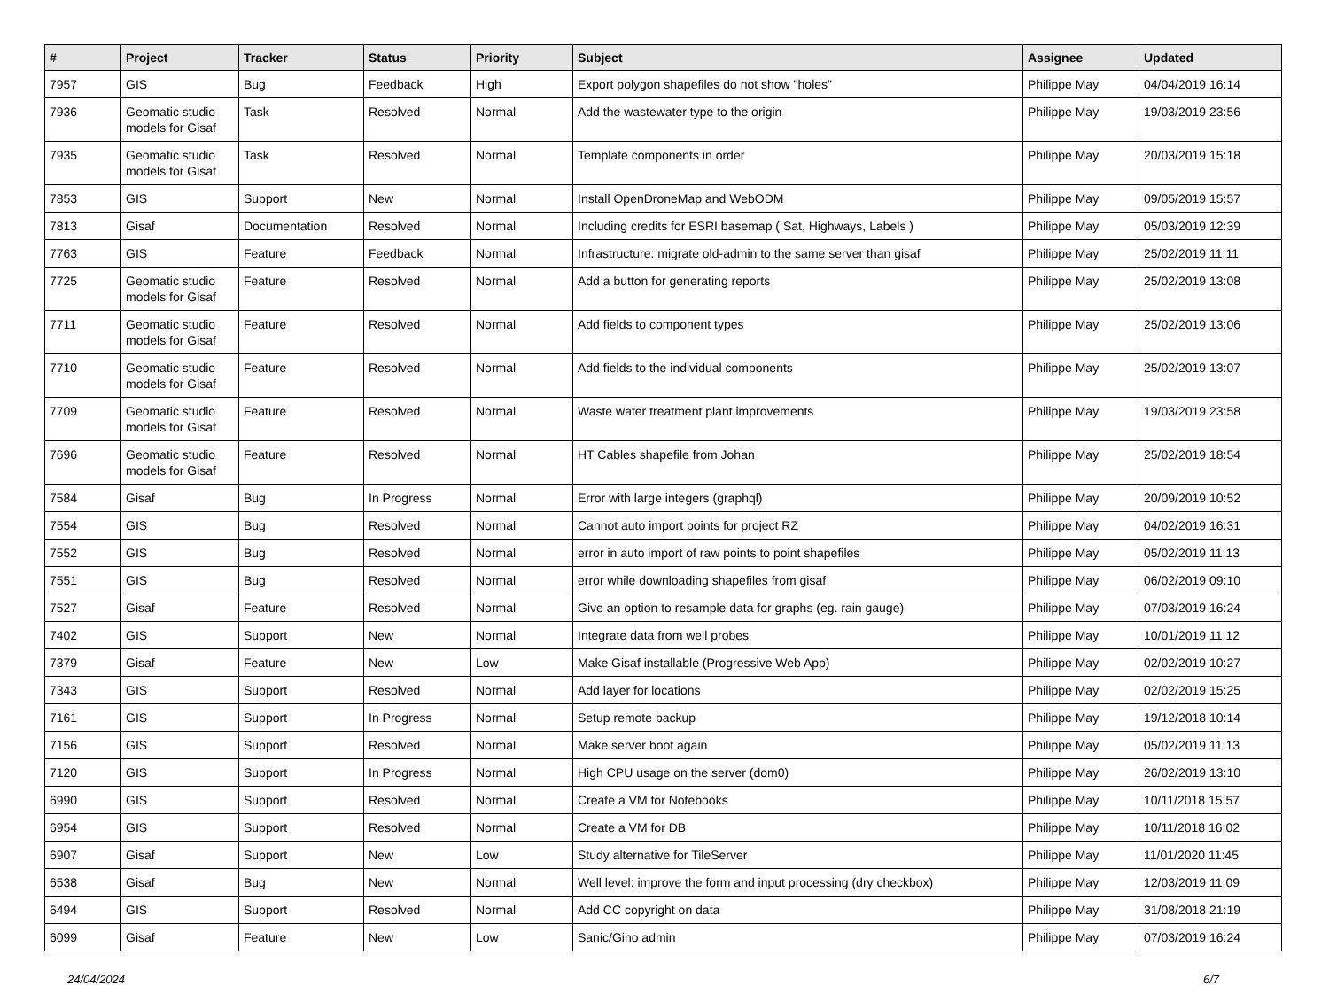| # | Project | Tracker | Status | Priority | Subject | Assignee | Updated |
| --- | --- | --- | --- | --- | --- | --- | --- |
| 7957 | GIS | Bug | Feedback | High | Export polygon shapefiles do not show "holes" | Philippe May | 04/04/2019 16:14 |
| 7936 | Geomatic studio models for Gisaf | Task | Resolved | Normal | Add the wastewater type to the origin | Philippe May | 19/03/2019 23:56 |
| 7935 | Geomatic studio models for Gisaf | Task | Resolved | Normal | Template components in order | Philippe May | 20/03/2019 15:18 |
| 7853 | GIS | Support | New | Normal | Install OpenDroneMap and WebODM | Philippe May | 09/05/2019 15:57 |
| 7813 | Gisaf | Documentation | Resolved | Normal | Including credits for ESRI basemap ( Sat, Highways, Labels ) | Philippe May | 05/03/2019 12:39 |
| 7763 | GIS | Feature | Feedback | Normal | Infrastructure: migrate old-admin to the same server than gisaf | Philippe May | 25/02/2019 11:11 |
| 7725 | Geomatic studio models for Gisaf | Feature | Resolved | Normal | Add a button for generating reports | Philippe May | 25/02/2019 13:08 |
| 7711 | Geomatic studio models for Gisaf | Feature | Resolved | Normal | Add fields to component types | Philippe May | 25/02/2019 13:06 |
| 7710 | Geomatic studio models for Gisaf | Feature | Resolved | Normal | Add fields to the individual components | Philippe May | 25/02/2019 13:07 |
| 7709 | Geomatic studio models for Gisaf | Feature | Resolved | Normal | Waste water treatment plant improvements | Philippe May | 19/03/2019 23:58 |
| 7696 | Geomatic studio models for Gisaf | Feature | Resolved | Normal | HT Cables shapefile from Johan | Philippe May | 25/02/2019 18:54 |
| 7584 | Gisaf | Bug | In Progress | Normal | Error with large integers (graphql) | Philippe May | 20/09/2019 10:52 |
| 7554 | GIS | Bug | Resolved | Normal | Cannot auto import points for project RZ | Philippe May | 04/02/2019 16:31 |
| 7552 | GIS | Bug | Resolved | Normal | error in auto import of raw points to point shapefiles | Philippe May | 05/02/2019 11:13 |
| 7551 | GIS | Bug | Resolved | Normal | error while downloading shapefiles from gisaf | Philippe May | 06/02/2019 09:10 |
| 7527 | Gisaf | Feature | Resolved | Normal | Give an option to resample data for graphs (eg. rain gauge) | Philippe May | 07/03/2019 16:24 |
| 7402 | GIS | Support | New | Normal | Integrate data from well probes | Philippe May | 10/01/2019 11:12 |
| 7379 | Gisaf | Feature | New | Low | Make Gisaf installable (Progressive Web App) | Philippe May | 02/02/2019 10:27 |
| 7343 | GIS | Support | Resolved | Normal | Add layer for locations | Philippe May | 02/02/2019 15:25 |
| 7161 | GIS | Support | In Progress | Normal | Setup remote backup | Philippe May | 19/12/2018 10:14 |
| 7156 | GIS | Support | Resolved | Normal | Make server boot again | Philippe May | 05/02/2019 11:13 |
| 7120 | GIS | Support | In Progress | Normal | High CPU usage on the server (dom0) | Philippe May | 26/02/2019 13:10 |
| 6990 | GIS | Support | Resolved | Normal | Create a VM for Notebooks | Philippe May | 10/11/2018 15:57 |
| 6954 | GIS | Support | Resolved | Normal | Create a VM for DB | Philippe May | 10/11/2018 16:02 |
| 6907 | Gisaf | Support | New | Low | Study alternative for TileServer | Philippe May | 11/01/2020 11:45 |
| 6538 | Gisaf | Bug | New | Normal | Well level: improve the form and input processing (dry checkbox) | Philippe May | 12/03/2019 11:09 |
| 6494 | GIS | Support | Resolved | Normal | Add CC copyright on data | Philippe May | 31/08/2018 21:19 |
| 6099 | Gisaf | Feature | New | Low | Sanic/Gino admin | Philippe May | 07/03/2019 16:24 |
24/04/2024 6/7